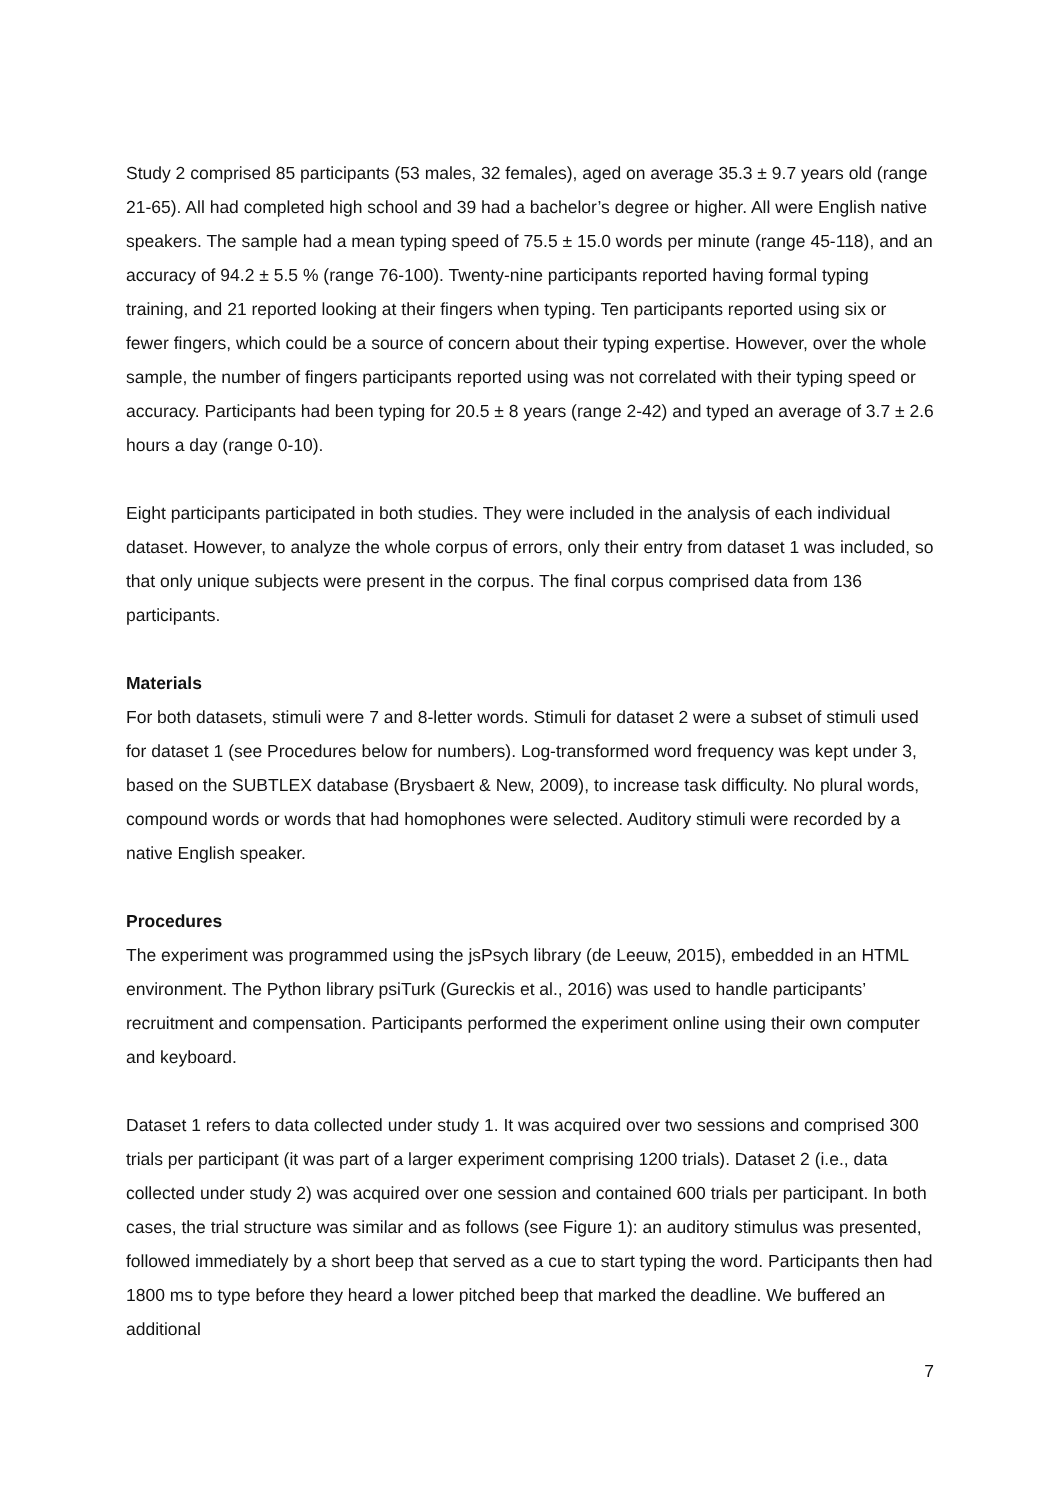Study 2 comprised 85 participants (53 males, 32 females), aged on average 35.3 ± 9.7 years old (range 21-65). All had completed high school and 39 had a bachelor’s degree or higher. All were English native speakers. The sample had a mean typing speed of 75.5 ± 15.0 words per minute (range 45-118), and an accuracy of 94.2 ± 5.5 % (range 76-100). Twenty-nine participants reported having formal typing training, and 21 reported looking at their fingers when typing. Ten participants reported using six or fewer fingers, which could be a source of concern about their typing expertise. However, over the whole sample, the number of fingers participants reported using was not correlated with their typing speed or accuracy. Participants had been typing for 20.5 ± 8 years (range 2-42) and typed an average of 3.7 ± 2.6 hours a day (range 0-10).
Eight participants participated in both studies. They were included in the analysis of each individual dataset. However, to analyze the whole corpus of errors, only their entry from dataset 1 was included, so that only unique subjects were present in the corpus. The final corpus comprised data from 136 participants.
Materials
For both datasets, stimuli were 7 and 8-letter words. Stimuli for dataset 2 were a subset of stimuli used for dataset 1 (see Procedures below for numbers). Log-transformed word frequency was kept under 3, based on the SUBTLEX database (Brysbaert & New, 2009), to increase task difficulty. No plural words, compound words or words that had homophones were selected. Auditory stimuli were recorded by a native English speaker.
Procedures
The experiment was programmed using the jsPsych library (de Leeuw, 2015), embedded in an HTML environment. The Python library psiTurk (Gureckis et al., 2016) was used to handle participants’ recruitment and compensation. Participants performed the experiment online using their own computer and keyboard.
Dataset 1 refers to data collected under study 1. It was acquired over two sessions and comprised 300 trials per participant (it was part of a larger experiment comprising 1200 trials). Dataset 2 (i.e., data collected under study 2) was acquired over one session and contained 600 trials per participant. In both cases, the trial structure was similar and as follows (see Figure 1): an auditory stimulus was presented, followed immediately by a short beep that served as a cue to start typing the word. Participants then had 1800 ms to type before they heard a lower pitched beep that marked the deadline. We buffered an additional
7